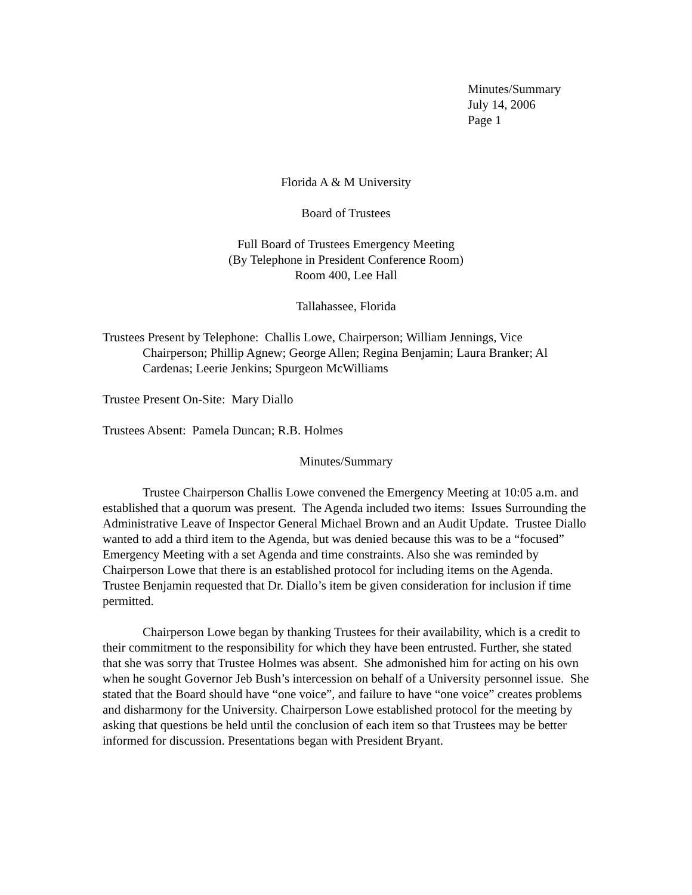Minutes/Summary
July 14, 2006
Page 1
Florida A & M University
Board of Trustees
Full Board of Trustees Emergency Meeting
(By Telephone in President Conference Room)
Room 400, Lee Hall
Tallahassee, Florida
Trustees Present by Telephone: Challis Lowe, Chairperson; William Jennings, Vice Chairperson; Phillip Agnew; George Allen; Regina Benjamin; Laura Branker; Al Cardenas; Leerie Jenkins; Spurgeon McWilliams
Trustee Present On-Site: Mary Diallo
Trustees Absent: Pamela Duncan; R.B. Holmes
Minutes/Summary
Trustee Chairperson Challis Lowe convened the Emergency Meeting at 10:05 a.m. and established that a quorum was present. The Agenda included two items: Issues Surrounding the Administrative Leave of Inspector General Michael Brown and an Audit Update. Trustee Diallo wanted to add a third item to the Agenda, but was denied because this was to be a “focused” Emergency Meeting with a set Agenda and time constraints. Also she was reminded by Chairperson Lowe that there is an established protocol for including items on the Agenda. Trustee Benjamin requested that Dr. Diallo’s item be given consideration for inclusion if time permitted.
Chairperson Lowe began by thanking Trustees for their availability, which is a credit to their commitment to the responsibility for which they have been entrusted. Further, she stated that she was sorry that Trustee Holmes was absent. She admonished him for acting on his own when he sought Governor Jeb Bush’s intercession on behalf of a University personnel issue. She stated that the Board should have “one voice”, and failure to have “one voice” creates problems and disharmony for the University. Chairperson Lowe established protocol for the meeting by asking that questions be held until the conclusion of each item so that Trustees may be better informed for discussion. Presentations began with President Bryant.